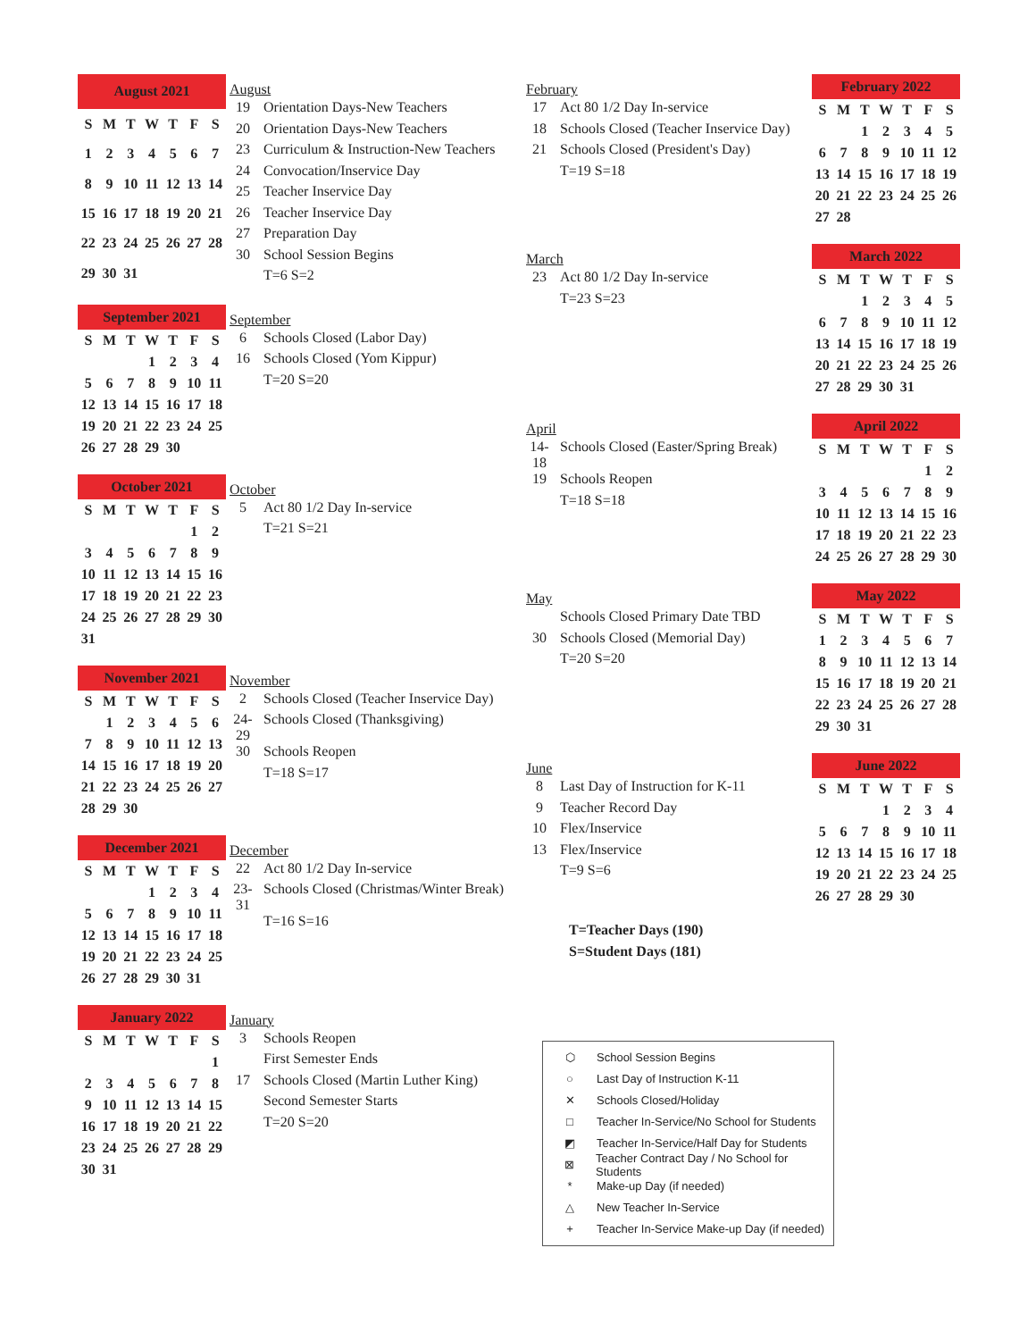| August 2021 | | | | | | |
| --- | --- | --- | --- | --- | --- | --- |
| S | M | T | W | T | F | S |
| 1 | 2 | 3 | 4 | 5 | 6 | 7 |
| 8 | 9 | 10 | 11 | 12 | 13 | 14 |
| 15 | 16 | 17 | 18 | 19 | 20 | 21 |
| 22 | 23 | 24 | 25 | 26 | 27 | 28 |
| 29 | 30 | 31 | | | | |
August
| 19 | Orientation Days-New Teachers |
| 20 | Orientation Days-New Teachers |
| 23 | Curriculum & Instruction-New Teachers |
| 24 | Convocation/Inservice Day |
| 25 | Teacher Inservice Day |
| 26 | Teacher Inservice Day |
| 27 | Preparation Day |
| 30 | School Session Begins |
| | T=6 S=2 |
| September 2021 | | | | | | |
| --- | --- | --- | --- | --- | --- | --- |
| S | M | T | W | T | F | S |
| | | | 1 | 2 | 3 | 4 |
| 5 | 6 | 7 | 8 | 9 | 10 | 11 |
| 12 | 13 | 14 | 15 | 16 | 17 | 18 |
| 19 | 20 | 21 | 22 | 23 | 24 | 25 |
| 26 | 27 | 28 | 29 | 30 | | |
September
| 6 | Schools Closed (Labor Day) |
| 16 | Schools Closed (Yom Kippur) |
| | T=20 S=20 |
| October 2021 | | | | | | |
| --- | --- | --- | --- | --- | --- | --- |
| S | M | T | W | T | F | S |
| | | | | | 1 | 2 |
| 3 | 4 | 5 | 6 | 7 | 8 | 9 |
| 10 | 11 | 12 | 13 | 14 | 15 | 16 |
| 17 | 18 | 19 | 20 | 21 | 22 | 23 |
| 24 | 25 | 26 | 27 | 28 | 29 | 30 |
| 31 | | | | | | |
October
| 5 | Act 80 1/2 Day In-service |
| | T=21 S=21 |
| November 2021 | | | | | | |
| --- | --- | --- | --- | --- | --- | --- |
| S | M | T | W | T | F | S |
| | 1 | 2 | 3 | 4 | 5 | 6 |
| 7 | 8 | 9 | 10 | 11 | 12 | 13 |
| 14 | 15 | 16 | 17 | 18 | 19 | 20 |
| 21 | 22 | 23 | 24 | 25 | 26 | 27 |
| 28 | 29 | 30 | | | | |
November
| 2 | Schools Closed (Teacher Inservice Day) |
| 24-29 | Schools Closed (Thanksgiving) |
| 30 | Schools Reopen |
| | T=18 S=17 |
| December 2021 | | | | | | |
| --- | --- | --- | --- | --- | --- | --- |
| S | M | T | W | T | F | S |
| | | | 1 | 2 | 3 | 4 |
| 5 | 6 | 7 | 8 | 9 | 10 | 11 |
| 12 | 13 | 14 | 15 | 16 | 17 | 18 |
| 19 | 20 | 21 | 22 | 23 | 24 | 25 |
| 26 | 27 | 28 | 29 | 30 | 31 | |
December
| 22 | Act 80 1/2 Day In-service |
| 23-31 | Schools Closed (Christmas/Winter Break) |
| | T=16 S=16 |
| January 2022 | | | | | | |
| --- | --- | --- | --- | --- | --- | --- |
| S | M | T | W | T | F | S |
| | | | | | | 1 |
| 2 | 3 | 4 | 5 | 6 | 7 | 8 |
| 9 | 10 | 11 | 12 | 13 | 14 | 15 |
| 16 | 17 | 18 | 19 | 20 | 21 | 22 |
| 23 | 24 | 25 | 26 | 27 | 28 | 29 |
| 30 | 31 | | | | | |
January
| 3 | Schools Reopen |
| | First Semester Ends |
| 17 | Schools Closed (Martin Luther King) |
| | Second Semester Starts |
| | T=20 S=20 |
February
| 17 | Act 80 1/2 Day In-service |
| 18 | Schools Closed (Teacher Inservice Day) |
| 21 | Schools Closed (President's Day) |
| | T=19 S=18 |
| February 2022 | | | | | | |
| --- | --- | --- | --- | --- | --- | --- |
| S | M | T | W | T | F | S |
| | | 1 | 2 | 3 | 4 | 5 |
| 6 | 7 | 8 | 9 | 10 | 11 | 12 |
| 13 | 14 | 15 | 16 | 17 | 18 | 19 |
| 20 | 21 | 22 | 23 | 24 | 25 | 26 |
| 27 | 28 | | | | | |
March
| 23 | Act 80 1/2 Day In-service |
| | T=23 S=23 |
| March 2022 | | | | | | |
| --- | --- | --- | --- | --- | --- | --- |
| S | M | T | W | T | F | S |
| | | 1 | 2 | 3 | 4 | 5 |
| 6 | 7 | 8 | 9 | 10 | 11 | 12 |
| 13 | 14 | 15 | 16 | 17 | 18 | 19 |
| 20 | 21 | 22 | 23 | 24 | 25 | 26 |
| 27 | 28 | 29 | 30 | 31 | | |
April
| 14-18 | Schools Closed (Easter/Spring Break) |
| 19 | Schools Reopen |
| | T=18 S=18 |
| April 2022 | | | | | | |
| --- | --- | --- | --- | --- | --- | --- |
| S | M | T | W | T | F | S |
| | | | | | 1 | 2 |
| 3 | 4 | 5 | 6 | 7 | 8 | 9 |
| 10 | 11 | 12 | 13 | 14 | 15 | 16 |
| 17 | 18 | 19 | 20 | 21 | 22 | 23 |
| 24 | 25 | 26 | 27 | 28 | 29 | 30 |
May
| | Schools Closed Primary Date TBD |
| 30 | Schools Closed (Memorial Day) |
| | T=20 S=20 |
| May 2022 | | | | | | |
| --- | --- | --- | --- | --- | --- | --- |
| S | M | T | W | T | F | S |
| 1 | 2 | 3 | 4 | 5 | 6 | 7 |
| 8 | 9 | 10 | 11 | 12 | 13 | 14 |
| 15 | 16 | 17 | 18 | 19 | 20 | 21 |
| 22 | 23 | 24 | 25 | 26 | 27 | 28 |
| 29 | 30 | 31 | | | | |
June
| 8 | Last Day of Instruction for K-11 |
| 9 | Teacher Record Day |
| 10 | Flex/Inservice |
| 13 | Flex/Inservice |
| | T=9 S=6 |
T=Teacher Days (190)
S=Student Days (181)
| June 2022 | | | | | | |
| --- | --- | --- | --- | --- | --- | --- |
| S | M | T | W | T | F | S |
| | | | 1 | 2 | 3 | 4 |
| 5 | 6 | 7 | 8 | 9 | 10 | 11 |
| 12 | 13 | 14 | 15 | 16 | 17 | 18 |
| 19 | 20 | 21 | 22 | 23 | 24 | 25 |
| 26 | 27 | 28 | 29 | 30 | | |
⬡ School Session Begins
○ Last Day of Instruction K-11
✕ Schools Closed/Holiday
□ Teacher In-Service/No School for Students
◩ Teacher In-Service/Half Day for Students
⊠ Teacher Contract Day / No School for Students
* Make-up Day (if needed)
△ New Teacher In-Service
+ Teacher In-Service Make-up Day (if needed)